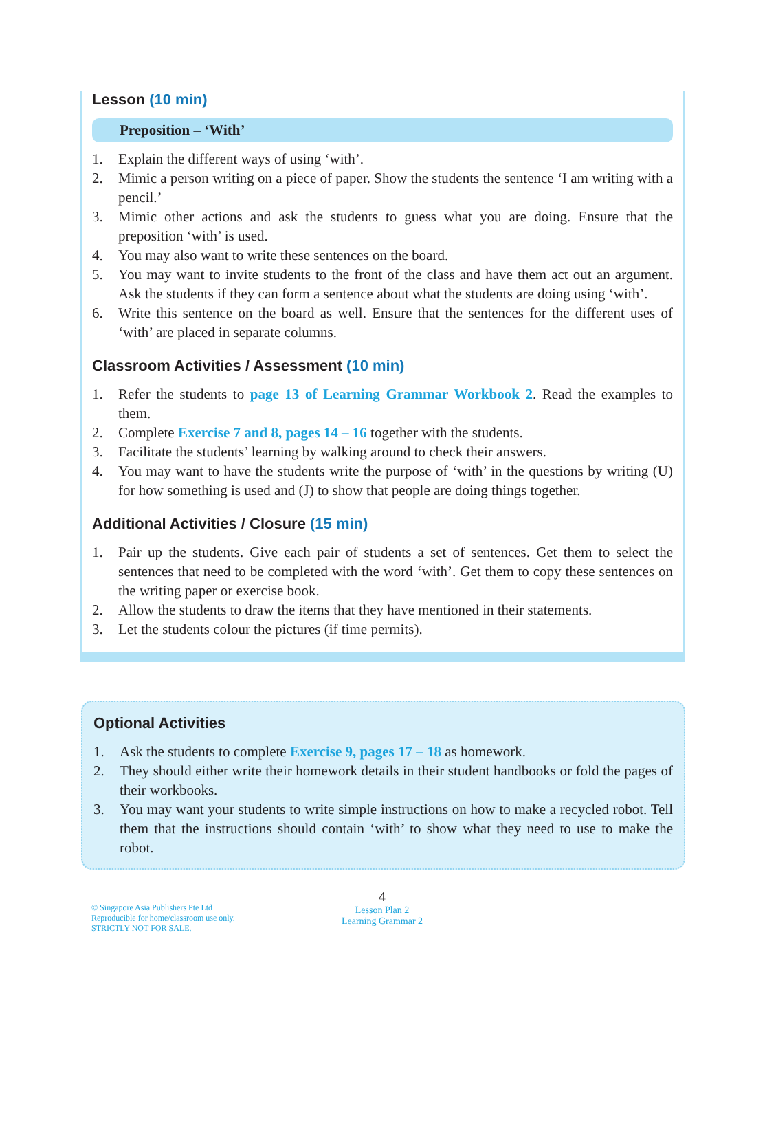Lesson (10 min)
Preposition – ‘With’
1. Explain the different ways of using ‘with’.
2. Mimic a person writing on a piece of paper. Show the students the sentence ‘I am writing with a pencil.’
3. Mimic other actions and ask the students to guess what you are doing. Ensure that the preposition ‘with’ is used.
4. You may also want to write these sentences on the board.
5. You may want to invite students to the front of the class and have them act out an argument. Ask the students if they can form a sentence about what the students are doing using ‘with’.
6. Write this sentence on the board as well. Ensure that the sentences for the different uses of ‘with’ are placed in separate columns.
Classroom Activities / Assessment (10 min)
1. Refer the students to page 13 of Learning Grammar Workbook 2. Read the examples to them.
2. Complete Exercise 7 and 8, pages 14 – 16 together with the students.
3. Facilitate the students’ learning by walking around to check their answers.
4. You may want to have the students write the purpose of ‘with’ in the questions by writing (U) for how something is used and (J) to show that people are doing things together.
Additional Activities / Closure (15 min)
1. Pair up the students. Give each pair of students a set of sentences. Get them to select the sentences that need to be completed with the word ‘with’. Get them to copy these sentences on the writing paper or exercise book.
2. Allow the students to draw the items that they have mentioned in their statements.
3. Let the students colour the pictures (if time permits).
Optional Activities
1. Ask the students to complete Exercise 9, pages 17 – 18 as homework.
2. They should either write their homework details in their student handbooks or fold the pages of their workbooks.
3. You may want your students to write simple instructions on how to make a recycled robot. Tell them that the instructions should contain ‘with’ to show what they need to use to make the robot.
© Singapore Asia Publishers Pte Ltd
Reproducible for home/classroom use only.
STRICTLY NOT FOR SALE.
4
Lesson Plan 2
Learning Grammar 2